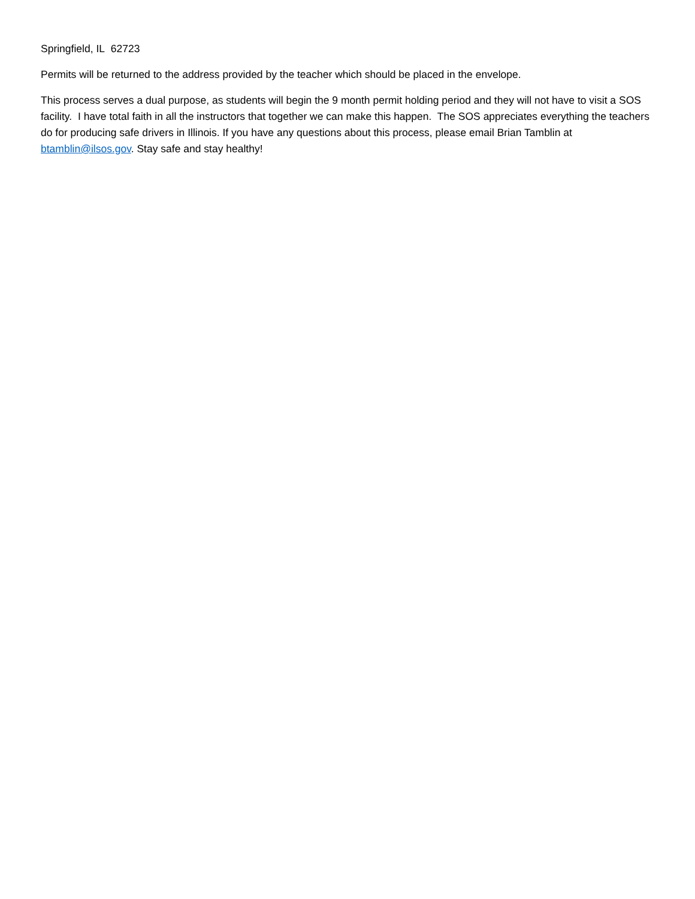Springfield, IL 62723
Permits will be returned to the address provided by the teacher which should be placed in the envelope.
This process serves a dual purpose, as students will begin the 9 month permit holding period and they will not have to visit a SOS facility. I have total faith in all the instructors that together we can make this happen. The SOS appreciates everything the teachers do for producing safe drivers in Illinois. If you have any questions about this process, please email Brian Tamblin at btamblin@ilsos.gov. Stay safe and stay healthy!